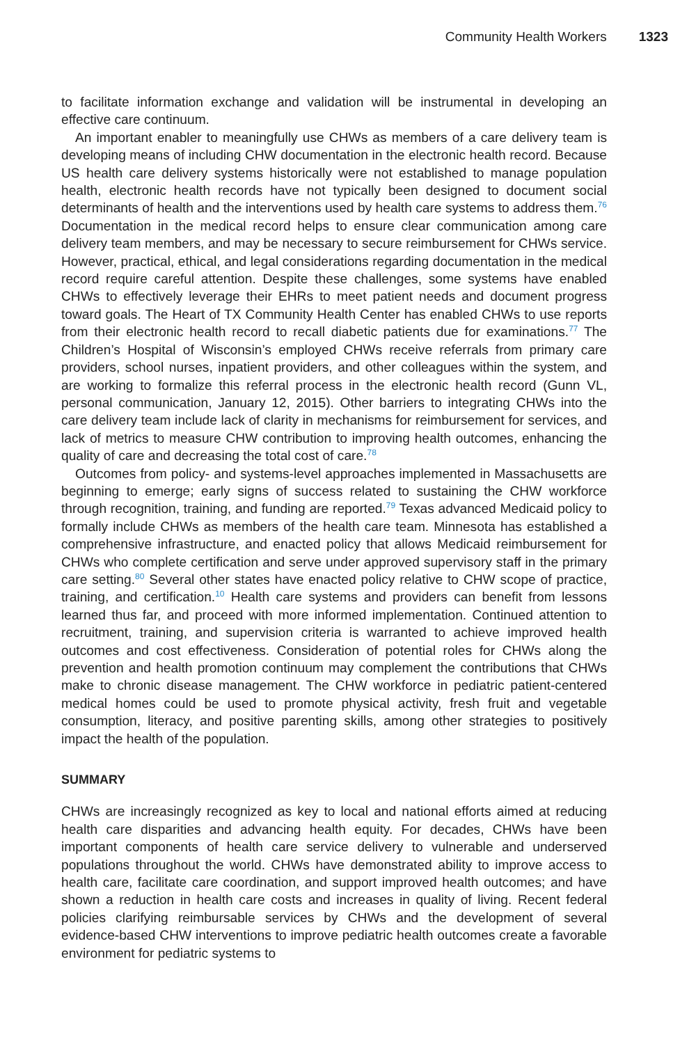Community Health Workers 1323
to facilitate information exchange and validation will be instrumental in developing an effective care continuum.
An important enabler to meaningfully use CHWs as members of a care delivery team is developing means of including CHW documentation in the electronic health record. Because US health care delivery systems historically were not established to manage population health, electronic health records have not typically been designed to document social determinants of health and the interventions used by health care systems to address them.<sup>76</sup> Documentation in the medical record helps to ensure clear communication among care delivery team members, and may be necessary to secure reimbursement for CHWs service. However, practical, ethical, and legal considerations regarding documentation in the medical record require careful attention. Despite these challenges, some systems have enabled CHWs to effectively leverage their EHRs to meet patient needs and document progress toward goals. The Heart of TX Community Health Center has enabled CHWs to use reports from their electronic health record to recall diabetic patients due for examinations.<sup>77</sup> The Children’s Hospital of Wisconsin’s employed CHWs receive referrals from primary care providers, school nurses, inpatient providers, and other colleagues within the system, and are working to formalize this referral process in the electronic health record (Gunn VL, personal communication, January 12, 2015). Other barriers to integrating CHWs into the care delivery team include lack of clarity in mechanisms for reimbursement for services, and lack of metrics to measure CHW contribution to improving health outcomes, enhancing the quality of care and decreasing the total cost of care.<sup>78</sup>
Outcomes from policy- and systems-level approaches implemented in Massachusetts are beginning to emerge; early signs of success related to sustaining the CHW workforce through recognition, training, and funding are reported.<sup>79</sup> Texas advanced Medicaid policy to formally include CHWs as members of the health care team. Minnesota has established a comprehensive infrastructure, and enacted policy that allows Medicaid reimbursement for CHWs who complete certification and serve under approved supervisory staff in the primary care setting.<sup>80</sup> Several other states have enacted policy relative to CHW scope of practice, training, and certification.<sup>10</sup> Health care systems and providers can benefit from lessons learned thus far, and proceed with more informed implementation. Continued attention to recruitment, training, and supervision criteria is warranted to achieve improved health outcomes and cost effectiveness. Consideration of potential roles for CHWs along the prevention and health promotion continuum may complement the contributions that CHWs make to chronic disease management. The CHW workforce in pediatric patient-centered medical homes could be used to promote physical activity, fresh fruit and vegetable consumption, literacy, and positive parenting skills, among other strategies to positively impact the health of the population.
SUMMARY
CHWs are increasingly recognized as key to local and national efforts aimed at reducing health care disparities and advancing health equity. For decades, CHWs have been important components of health care service delivery to vulnerable and underserved populations throughout the world. CHWs have demonstrated ability to improve access to health care, facilitate care coordination, and support improved health outcomes; and have shown a reduction in health care costs and increases in quality of living. Recent federal policies clarifying reimbursable services by CHWs and the development of several evidence-based CHW interventions to improve pediatric health outcomes create a favorable environment for pediatric systems to